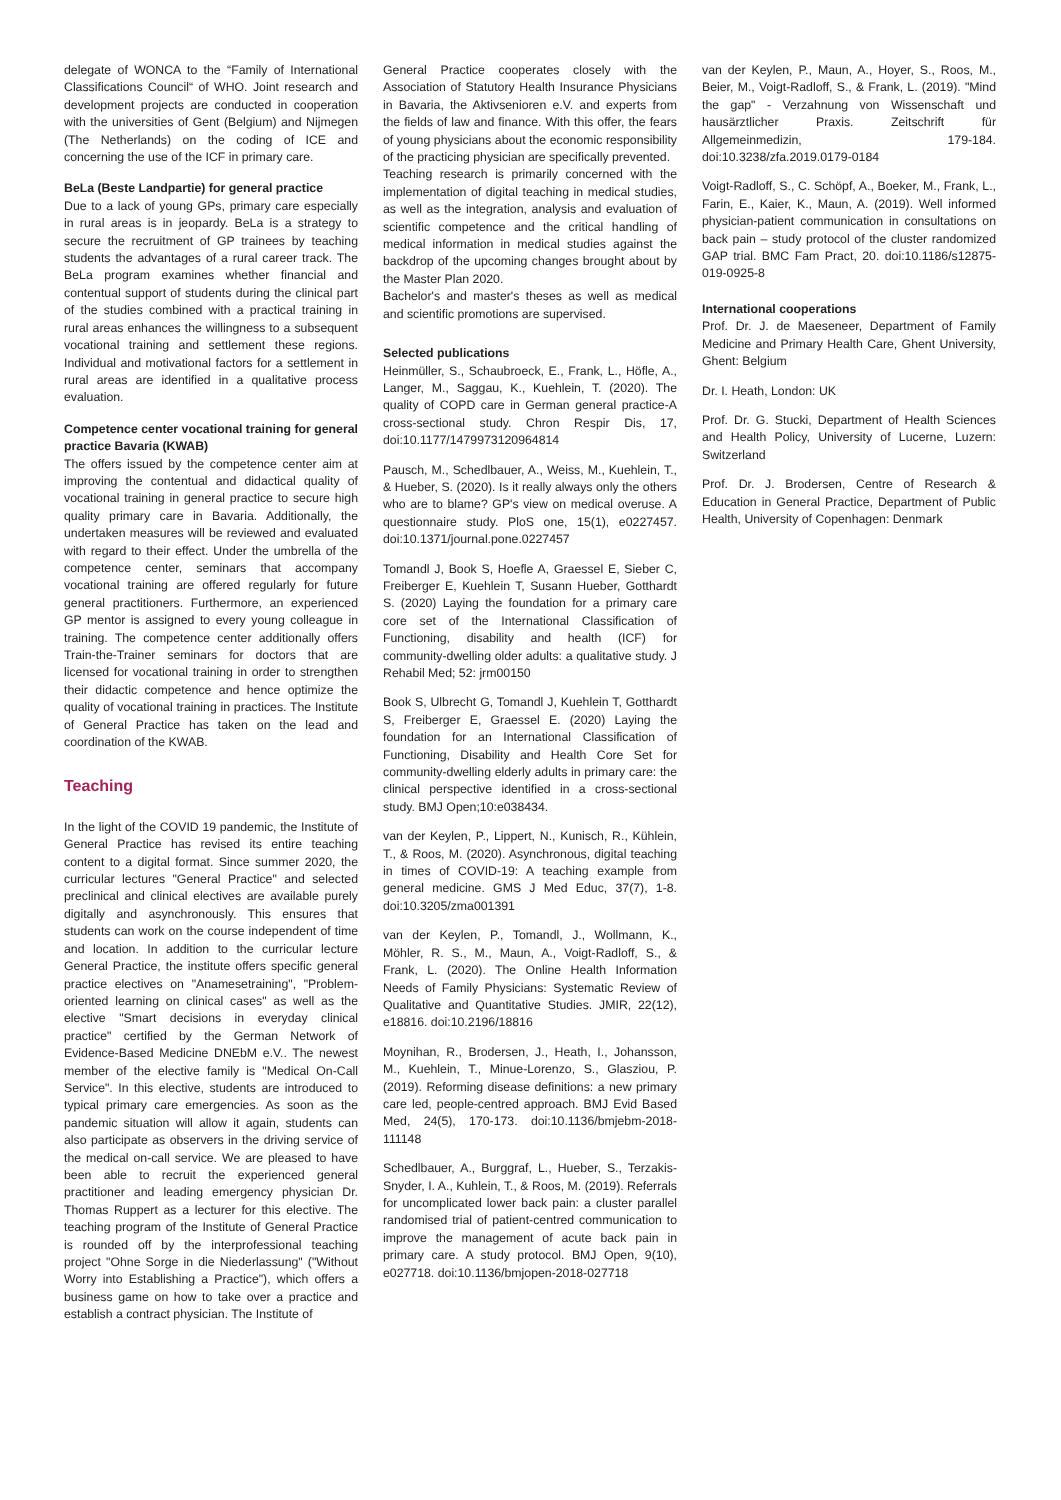delegate of WONCA to the “Family of International Classifications Council“ of WHO. Joint research and development projects are conducted in cooperation with the universities of Gent (Belgium) and Nijmegen (The Netherlands) on the coding of ICE and concerning the use of the ICF in primary care.
BeLa (Beste Landpartie) for general practice
Due to a lack of young GPs, primary care especially in rural areas is in jeopardy. BeLa is a strategy to secure the recruitment of GP trainees by teaching students the advantages of a rural career track. The BeLa program examines whether financial and contentual support of students during the clinical part of the studies combined with a practical training in rural areas enhances the willingness to a subsequent vocational training and settlement these regions. Individual and motivational factors for a settlement in rural areas are identified in a qualitative process evaluation.
Competence center vocational training for general practice Bavaria (KWAB)
The offers issued by the competence center aim at improving the contentual and didactical quality of vocational training in general practice to secure high quality primary care in Bavaria. Additionally, the undertaken measures will be reviewed and evaluated with regard to their effect. Under the umbrella of the competence center, seminars that accompany vocational training are offered regularly for future general practitioners. Furthermore, an experienced GP mentor is assigned to every young colleague in training. The competence center additionally offers Train-the-Trainer seminars for doctors that are licensed for vocational training in order to strengthen their didactic competence and hence optimize the quality of vocational training in practices. The Institute of General Practice has taken on the lead and coordination of the KWAB.
Teaching
In the light of the COVID 19 pandemic, the Institute of General Practice has revised its entire teaching content to a digital format. Since summer 2020, the curricular lectures "General Practice" and selected preclinical and clinical electives are available purely digitally and asynchronously. This ensures that students can work on the course independent of time and location. In addition to the curricular lecture General Practice, the institute offers specific general practice electives on "Anamesetraining", "Problem-oriented learning on clinical cases" as well as the elective "Smart decisions in everyday clinical practice" certified by the German Network of Evidence-Based Medicine DNEbM e.V.. The newest member of the elective family is "Medical On-Call Service". In this elective, students are introduced to typical primary care emergencies. As soon as the pandemic situation will allow it again, students can also participate as observers in the driving service of the medical on-call service. We are pleased to have been able to recruit the experienced general practitioner and leading emergency physician Dr. Thomas Ruppert as a lecturer for this elective. The teaching program of the Institute of General Practice is rounded off by the interprofessional teaching project "Ohne Sorge in die Niederlassung" ("Without Worry into Establishing a Practice"), which offers a business game on how to take over a practice and establish a contract physician. The Institute of
General Practice cooperates closely with the Association of Statutory Health Insurance Physicians in Bavaria, the Aktivsenioren e.V. and experts from the fields of law and finance. With this offer, the fears of young physicians about the economic responsibility of the practicing physician are specifically prevented.
Teaching research is primarily concerned with the implementation of digital teaching in medical studies, as well as the integration, analysis and evaluation of scientific competence and the critical handling of medical information in medical studies against the backdrop of the upcoming changes brought about by the Master Plan 2020.
Bachelor's and master's theses as well as medical and scientific promotions are supervised.
Selected publications
Heinmüller, S., Schaubroeck, E., Frank, L., Höfle, A., Langer, M., Saggau, K., Kuehlein, T. (2020). The quality of COPD care in German general practice-A cross-sectional study. Chron Respir Dis, 17, doi:10.1177/1479973120964814
Pausch, M., Schedlbauer, A., Weiss, M., Kuehlein, T., & Hueber, S. (2020). Is it really always only the others who are to blame? GP's view on medical overuse. A questionnaire study. PloS one, 15(1), e0227457. doi:10.1371/journal.pone.0227457
Tomandl J, Book S, Hoefle A, Graessel E, Sieber C, Freiberger E, Kuehlein T, Susann Hueber, Gotthardt S. (2020) Laying the foundation for a primary care core set of the International Classification of Functioning, disability and health (ICF) for community-dwelling older adults: a qualitative study. J Rehabil Med; 52: jrm00150
Book S, Ulbrecht G, Tomandl J, Kuehlein T, Gotthardt S, Freiberger E, Graessel E. (2020) Laying the foundation for an International Classification of Functioning, Disability and Health Core Set for community-dwelling elderly adults in primary care: the clinical perspective identified in a cross-sectional study. BMJ Open;10:e038434.
van der Keylen, P., Lippert, N., Kunisch, R., Kühlein, T., & Roos, M. (2020). Asynchronous, digital teaching in times of COVID-19: A teaching example from general medicine. GMS J Med Educ, 37(7), 1-8. doi:10.3205/zma001391
van der Keylen, P., Tomandl, J., Wollmann, K., Möhler, R. S., M., Maun, A., Voigt-Radloff, S., & Frank, L. (2020). The Online Health Information Needs of Family Physicians: Systematic Review of Qualitative and Quantitative Studies. JMIR, 22(12), e18816. doi:10.2196/18816
Moynihan, R., Brodersen, J., Heath, I., Johansson, M., Kuehlein, T., Minue-Lorenzo, S., Glasziou, P. (2019). Reforming disease definitions: a new primary care led, people-centred approach. BMJ Evid Based Med, 24(5), 170-173. doi:10.1136/bmjebm-2018-111148
Schedlbauer, A., Burggraf, L., Hueber, S., Terzakis-Snyder, I. A., Kuhlein, T., & Roos, M. (2019). Referrals for uncomplicated lower back pain: a cluster parallel randomised trial of patient-centred communication to improve the management of acute back pain in primary care. A study protocol. BMJ Open, 9(10), e027718. doi:10.1136/bmjopen-2018-027718
van der Keylen, P., Maun, A., Hoyer, S., Roos, M., Beier, M., Voigt-Radloff, S., & Frank, L. (2019). "Mind the gap" - Verzahnung von Wissenschaft und hausärztlicher Praxis. Zeitschrift für Allgemeinmedizin, 179-184. doi:10.3238/zfa.2019.0179-0184
Voigt-Radloff, S., C. Schöpf, A., Boeker, M., Frank, L., Farin, E., Kaier, K., Maun, A. (2019). Well informed physician-patient communication in consultations on back pain – study protocol of the cluster randomized GAP trial. BMC Fam Pract, 20. doi:10.1186/s12875-019-0925-8
International cooperations
Prof. Dr. J. de Maeseneer, Department of Family Medicine and Primary Health Care, Ghent University, Ghent: Belgium
Dr. I. Heath, London: UK
Prof. Dr. G. Stucki, Department of Health Sciences and Health Policy, University of Lucerne, Luzern: Switzerland
Prof. Dr. J. Brodersen, Centre of Research & Education in General Practice, Department of Public Health, University of Copenhagen: Denmark